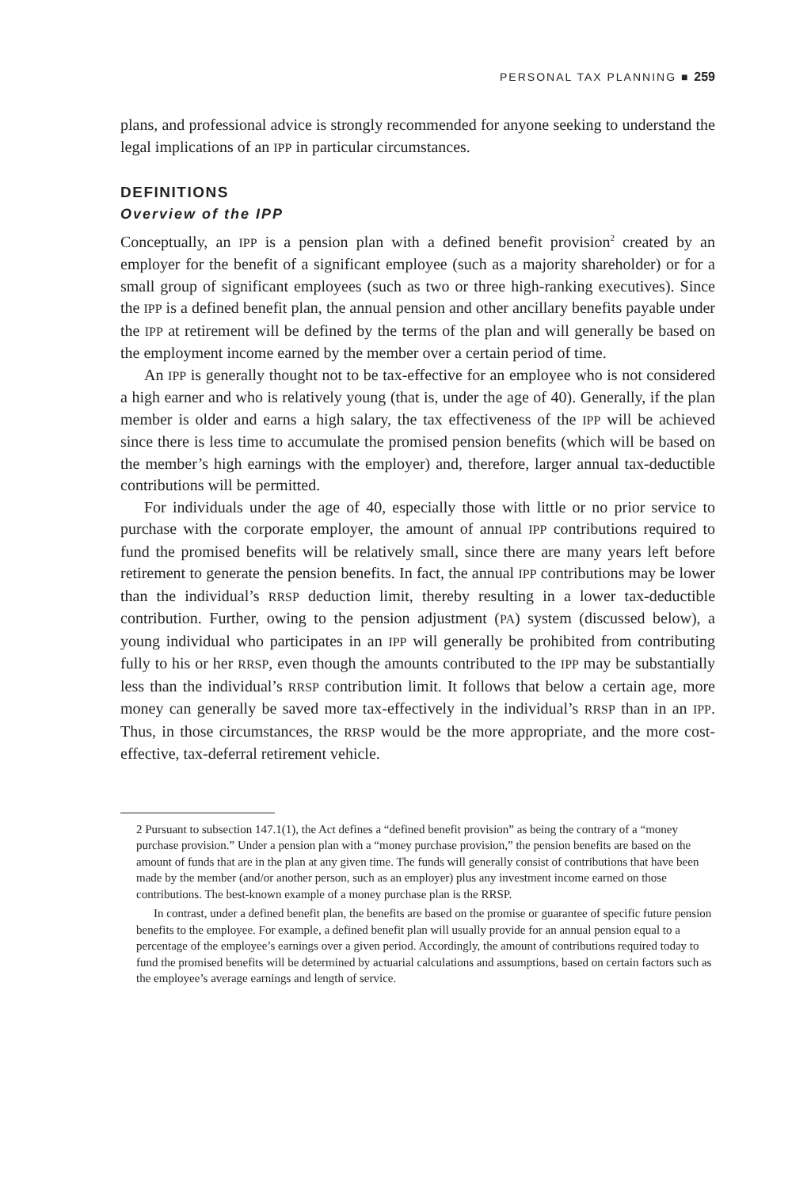PERSONAL TAX PLANNING ■ 259
plans, and professional advice is strongly recommended for anyone seeking to understand the legal implications of an IPP in particular circumstances.
DEFINITIONS
Overview of the IPP
Conceptually, an IPP is a pension plan with a defined benefit provision<sup>2</sup> created by an employer for the benefit of a significant employee (such as a majority shareholder) or for a small group of significant employees (such as two or three high-ranking executives). Since the IPP is a defined benefit plan, the annual pension and other ancillary benefits payable under the IPP at retirement will be defined by the terms of the plan and will generally be based on the employment income earned by the member over a certain period of time.
An IPP is generally thought not to be tax-effective for an employee who is not considered a high earner and who is relatively young (that is, under the age of 40). Generally, if the plan member is older and earns a high salary, the tax effectiveness of the IPP will be achieved since there is less time to accumulate the promised pension benefits (which will be based on the member’s high earnings with the employer) and, therefore, larger annual tax-deductible contributions will be permitted.
For individuals under the age of 40, especially those with little or no prior service to purchase with the corporate employer, the amount of annual IPP contributions required to fund the promised benefits will be relatively small, since there are many years left before retirement to generate the pension benefits. In fact, the annual IPP contributions may be lower than the individual’s RRSP deduction limit, thereby resulting in a lower tax-deductible contribution. Further, owing to the pension adjustment (PA) system (discussed below), a young individual who participates in an IPP will generally be prohibited from contributing fully to his or her RRSP, even though the amounts contributed to the IPP may be substantially less than the individual’s RRSP contribution limit. It follows that below a certain age, more money can generally be saved more tax-effectively in the individual’s RRSP than in an IPP. Thus, in those circumstances, the RRSP would be the more appropriate, and the more cost-effective, tax-deferral retirement vehicle.
2 Pursuant to subsection 147.1(1), the Act defines a “defined benefit provision” as being the contrary of a “money purchase provision.” Under a pension plan with a “money purchase provision,” the pension benefits are based on the amount of funds that are in the plan at any given time. The funds will generally consist of contributions that have been made by the member (and/or another person, such as an employer) plus any investment income earned on those contributions. The best-known example of a money purchase plan is the RRSP.
In contrast, under a defined benefit plan, the benefits are based on the promise or guarantee of specific future pension benefits to the employee. For example, a defined benefit plan will usually provide for an annual pension equal to a percentage of the employee’s earnings over a given period. Accordingly, the amount of contributions required today to fund the promised benefits will be determined by actuarial calculations and assumptions, based on certain factors such as the employee’s average earnings and length of service.